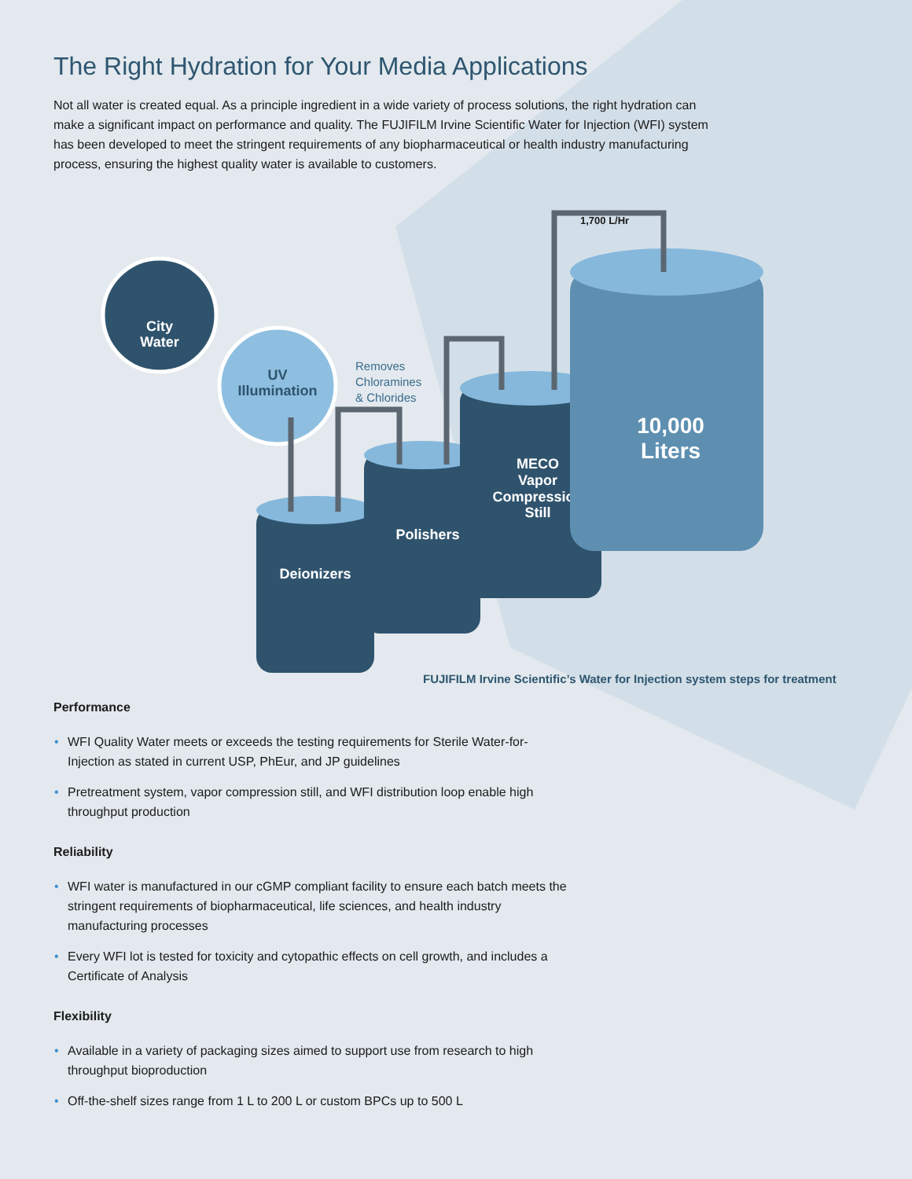The Right Hydration for Your Media Applications
Not all water is created equal. As a principle ingredient in a wide variety of process solutions, the right hydration can make a significant impact on performance and quality. The FUJIFILM Irvine Scientific Water for Injection (WFI) system has been developed to meet the stringent requirements of any biopharmaceutical or health industry manufacturing process, ensuring the highest quality water is available to customers.
City
Water
UV
Illumination
Removes
Chloramines
& Chlorides
1,700 L/Hr
Deionizers
Polishers
MECO
Vapor
Compression
Still
10,000
Liters
FUJIFILM Irvine Scientific’s Water for Injection system steps for treatment
Performance
WFI Quality Water meets or exceeds the testing requirements for Sterile Water-for-Injection as stated in current USP, PhEur, and JP guidelines
Pretreatment system, vapor compression still, and WFI distribution loop enable high throughput production
Reliability
WFI water is manufactured in our cGMP compliant facility to ensure each batch meets the stringent requirements of biopharmaceutical, life sciences, and health industry manufacturing processes
Every WFI lot is tested for toxicity and cytopathic effects on cell growth, and includes a Certificate of Analysis
Flexibility
Available in a variety of packaging sizes aimed to support use from research to high throughput bioproduction
Off-the-shelf sizes range from 1 L to 200 L or custom BPCs up to 500 L